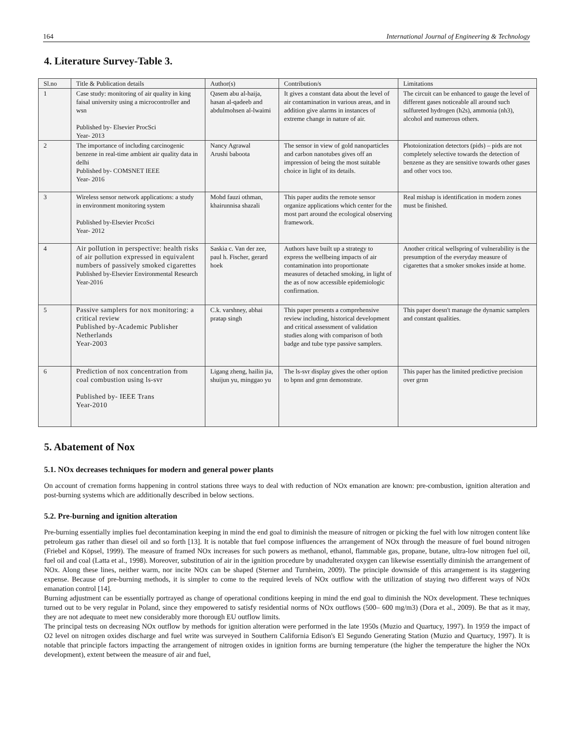164 International Journal of Engineering & Technology
4. Literature Survey-Table 3.
| Sl.no | Title & Publication details | Author(s) | Contribution/s | Limitations |
| 1 | Case study: monitoring of air quality in king faisal university using a microcontroller and wsn Published by- Elsevier ProcSci Year- 2013 | Qasem abu al-haija, hasan al-qadeeb and abdulmohsen al-lwaimi | It gives a constant data about the level of air contamination in various areas, and in addition give alarms in instances of extreme change in nature of air. | The circuit can be enhanced to gauge the level of different gases noticeable all around such sulfureted hydrogen (h2s), ammonia (nh3), alcohol and numerous others. |
| 2 | The importance of including carcinogenic benzene in real-time ambient air quality data in delhi Published by- COMSNET IEEE Year- 2016 | Nancy Agrawal Arushi baboota | The sensor in view of gold nanoparticles and carbon nanotubes gives off an impression of being the most suitable choice in light of its details. | Photoionization detectors (pids) – pids are not completely selective towards the detection of benzene as they are sensitive towards other gases and other vocs too. |
| 3 | Wireless sensor network applications: a study in environment monitoring system Published by-Elsevier PrcoSci Year- 2012 | Mohd fauzi othman, khairunnisa shazali | This paper audits the remote sensor organize applications which center for the most part around the ecological observing framework. | Real mishap is identification in modern zones must be finished. |
| 4 | Air pollution in perspective: health risks of air pollution expressed in equivalent numbers of passively smoked cigarettes Published by-Elsevier Environmental Research Year-2016 | Saskia c. Van der zee, paul h. Fischer, gerard hoek | Authors have built up a strategy to express the wellbeing impacts of air contamination into proportionate measures of detached smoking, in light of the as of now accessible epidemiologic confirmation. | Another critical wellspring of vulnerability is the presumption of the everyday measure of cigarettes that a smoker smokes inside at home. |
| 5 | Passive samplers for nox monitoring: a critical review Published by-Academic Publisher Netherlands Year-2003 | C.k. varshney, abhai pratap singh | This paper presents a comprehensive review including, historical development and critical assessment of validation studies along with comparison of both badge and tube type passive samplers. | This paper doesn't manage the dynamic samplers and constant qualities. |
| 6 | Prediction of nox concentration from coal combustion using ls-svr Published by- IEEE Trans Year-2010 | Ligang zheng, hailin jia, shuijun yu, minggao yu | The ls-svr display gives the other option to bpnn and grnn demonstrate. | This paper has the limited predictive precision over grnn |
5. Abatement of Nox
5.1. NOx decreases techniques for modern and general power plants
On account of cremation forms happening in control stations three ways to deal with reduction of NOx emanation are known: pre-combustion, ignition alteration and post-burning systems which are additionally described in below sections.
5.2. Pre-burning and ignition alteration
Pre-burning essentially implies fuel decontamination keeping in mind the end goal to diminish the measure of nitrogen or picking the fuel with low nitrogen content like petroleum gas rather than diesel oil and so forth [13]. It is notable that fuel compose influences the arrangement of NOx through the measure of fuel bound nitrogen (Friebel and Köpsel, 1999). The measure of framed NOx increases for such powers as methanol, ethanol, flammable gas, propane, butane, ultra-low nitrogen fuel oil, fuel oil and coal (Latta et al., 1998). Moreover, substitution of air in the ignition procedure by unadulterated oxygen can likewise essentially diminish the arrangement of NOx. Along these lines, neither warm, nor incite NOx can be shaped (Sterner and Turnheim, 2009). The principle downside of this arrangement is its staggering expense. Because of pre-burning methods, it is simpler to come to the required levels of NOx outflow with the utilization of staying two different ways of NOx emanation control [14].
Burning adjustment can be essentially portrayed as change of operational conditions keeping in mind the end goal to diminish the NOx development. These techniques turned out to be very regular in Poland, since they empowered to satisfy residential norms of NOx outflows (500– 600 mg/m3) (Dora et al., 2009). Be that as it may, they are not adequate to meet new considerably more thorough EU outflow limits.
The principal tests on decreasing NOx outflow by methods for ignition alteration were performed in the late 1950s (Muzio and Quartucy, 1997). In 1959 the impact of O2 level on nitrogen oxides discharge and fuel write was surveyed in Southern California Edison's El Segundo Generating Station (Muzio and Quartucy, 1997). It is notable that principle factors impacting the arrangement of nitrogen oxides in ignition forms are burning temperature (the higher the temperature the higher the NOx development), extent between the measure of air and fuel,